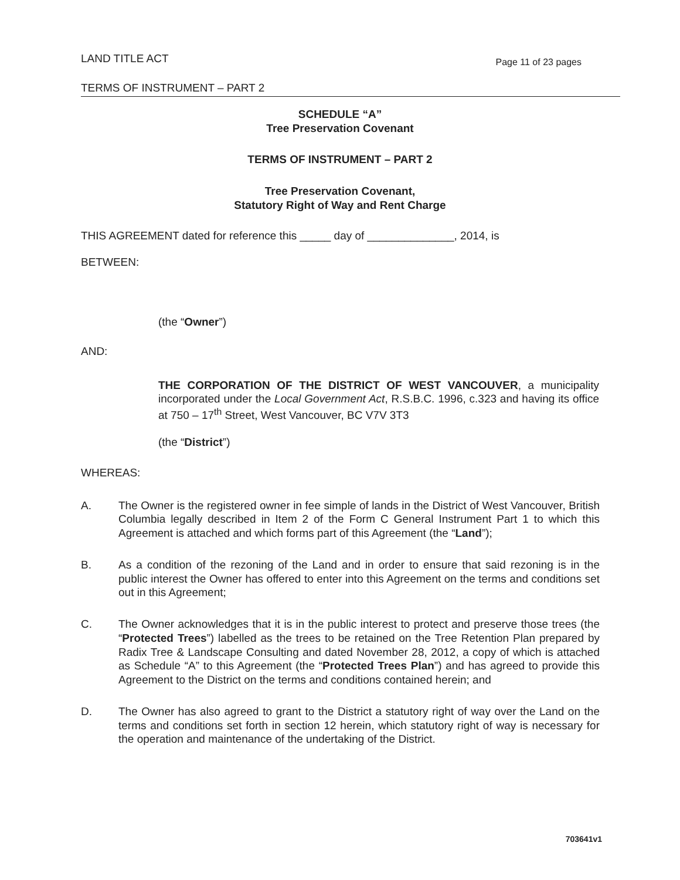LAND TITLE ACT Page 11 of 23 pages
TERMS OF INSTRUMENT – PART 2
SCHEDULE “A”
Tree Preservation Covenant
TERMS OF INSTRUMENT – PART 2
Tree Preservation Covenant,
Statutory Right of Way and Rent Charge
THIS AGREEMENT dated for reference this _____ day of ______________, 2014, is
BETWEEN:
(the “Owner”)
AND:
THE CORPORATION OF THE DISTRICT OF WEST VANCOUVER, a municipality incorporated under the Local Government Act, R.S.B.C. 1996, c.323 and having its office at 750 – 17<sup>th</sup> Street, West Vancouver, BC V7V 3T3
(the “District”)
WHEREAS:
A. The Owner is the registered owner in fee simple of lands in the District of West Vancouver, British Columbia legally described in Item 2 of the Form C General Instrument Part 1 to which this Agreement is attached and which forms part of this Agreement (the “Land”);
B. As a condition of the rezoning of the Land and in order to ensure that said rezoning is in the public interest the Owner has offered to enter into this Agreement on the terms and conditions set out in this Agreement;
C. The Owner acknowledges that it is in the public interest to protect and preserve those trees (the “Protected Trees”) labelled as the trees to be retained on the Tree Retention Plan prepared by Radix Tree & Landscape Consulting and dated November 28, 2012, a copy of which is attached as Schedule “A” to this Agreement (the “Protected Trees Plan”) and has agreed to provide this Agreement to the District on the terms and conditions contained herein; and
D. The Owner has also agreed to grant to the District a statutory right of way over the Land on the terms and conditions set forth in section 12 herein, which statutory right of way is necessary for the operation and maintenance of the undertaking of the District.
703641v1